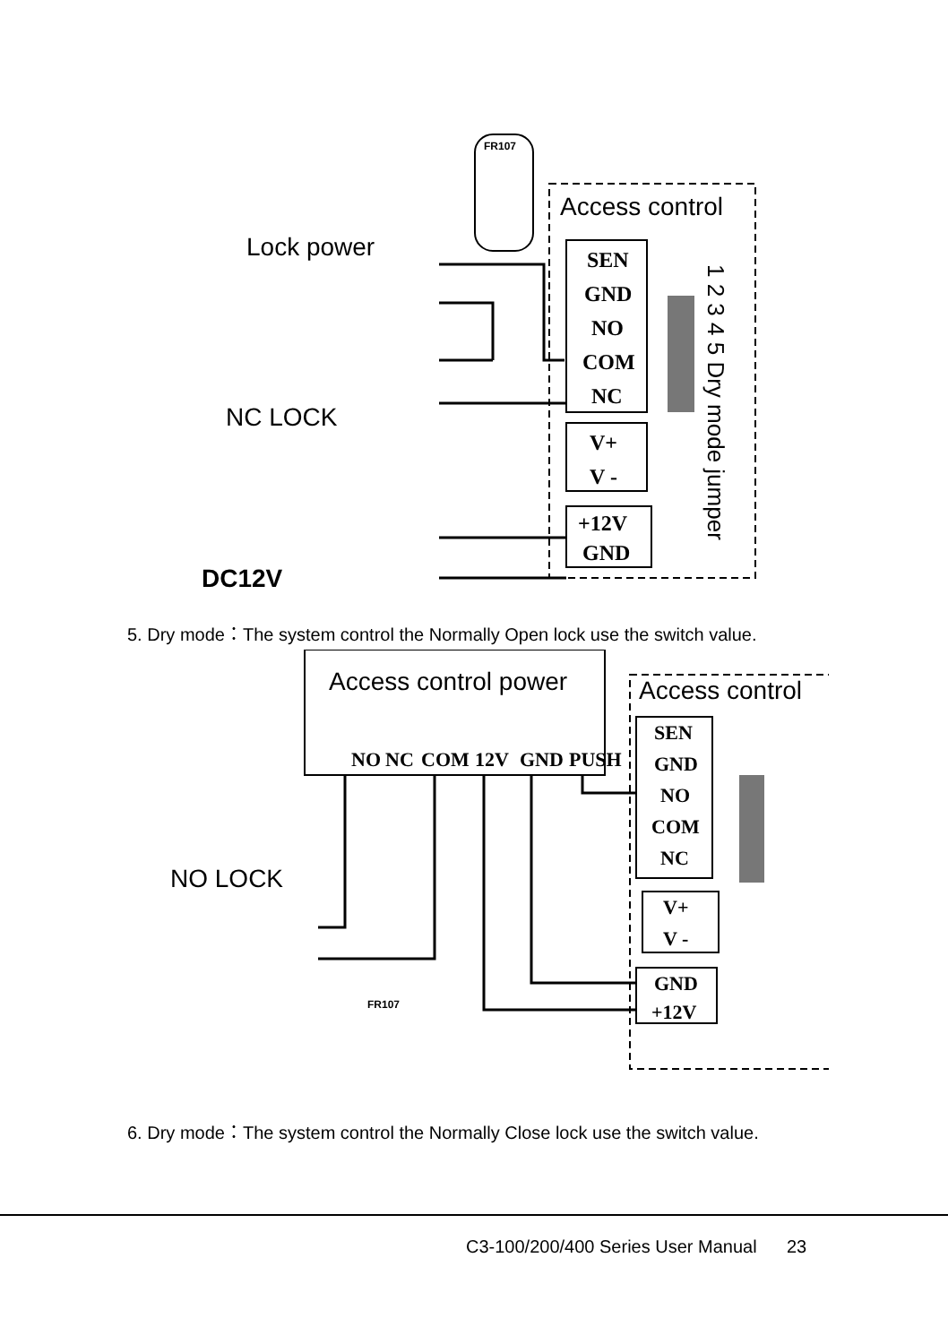Access control
Lock power
NC LOCK
DC12V
FR107
SEN
GND
NO
COM
NC
V+
V -
+12V
GND
1 2 3 4 5 Dry mode jumper
5. Dry mode：The system control the Normally Open lock use the switch value.
Access control power
NO
NC
COM
12V
GND
PUSH
SEN
GND
NO
COM
NC
V+
V -
GND
+12V
Access control
NO LOCK
FR107
6. Dry mode：The system control the Normally Close lock use the switch value.
C3-100/200/400 Series User Manual 23